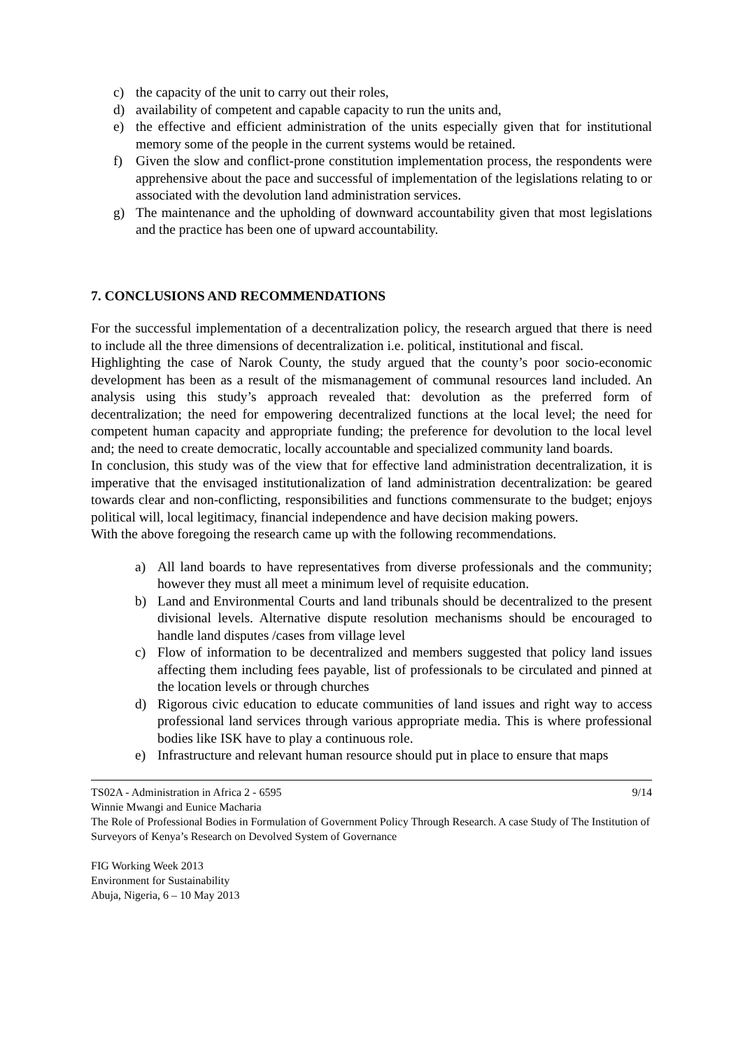c) the capacity of the unit to carry out their roles,
d) availability of competent and capable capacity to run the units and,
e) the effective and efficient administration of the units especially given that for institutional memory some of the people in the current systems would be retained.
f) Given the slow and conflict-prone constitution implementation process, the respondents were apprehensive about the pace and successful of implementation of the legislations relating to or associated with the devolution land administration services.
g) The maintenance and the upholding of downward accountability given that most legislations and the practice has been one of upward accountability.
7. CONCLUSIONS AND RECOMMENDATIONS
For the successful implementation of a decentralization policy, the research argued that there is need to include all the three dimensions of decentralization i.e. political, institutional and fiscal.
Highlighting the case of Narok County, the study argued that the county’s poor socio-economic development has been as a result of the mismanagement of communal resources land included. An analysis using this study’s approach revealed that: devolution as the preferred form of decentralization; the need for empowering decentralized functions at the local level; the need for competent human capacity and appropriate funding; the preference for devolution to the local level and; the need to create democratic, locally accountable and specialized community land boards.
In conclusion, this study was of the view that for effective land administration decentralization, it is imperative that the envisaged institutionalization of land administration decentralization: be geared towards clear and non-conflicting, responsibilities and functions commensurate to the budget; enjoys political will, local legitimacy, financial independence and have decision making powers.
With the above foregoing the research came up with the following recommendations.
a) All land boards to have representatives from diverse professionals and the community; however they must all meet a minimum level of requisite education.
b) Land and Environmental Courts and land tribunals should be decentralized to the present divisional levels. Alternative dispute resolution mechanisms should be encouraged to handle land disputes /cases from village level
c) Flow of information to be decentralized and members suggested that policy land issues affecting them including fees payable, list of professionals to be circulated and pinned at the location levels or through churches
d) Rigorous civic education to educate communities of land issues and right way to access professional land services through various appropriate media. This is where professional bodies like ISK have to play a continuous role.
e) Infrastructure and relevant human resource should put in place to ensure that maps
TS02A - Administration in Africa 2 - 6595 9/14
Winnie Mwangi and Eunice Macharia
The Role of Professional Bodies in Formulation of Government Policy Through Research. A case Study of The Institution of Surveyors of Kenya’s Research on Devolved System of Governance
FIG Working Week 2013
Environment for Sustainability
Abuja, Nigeria, 6 – 10 May 2013